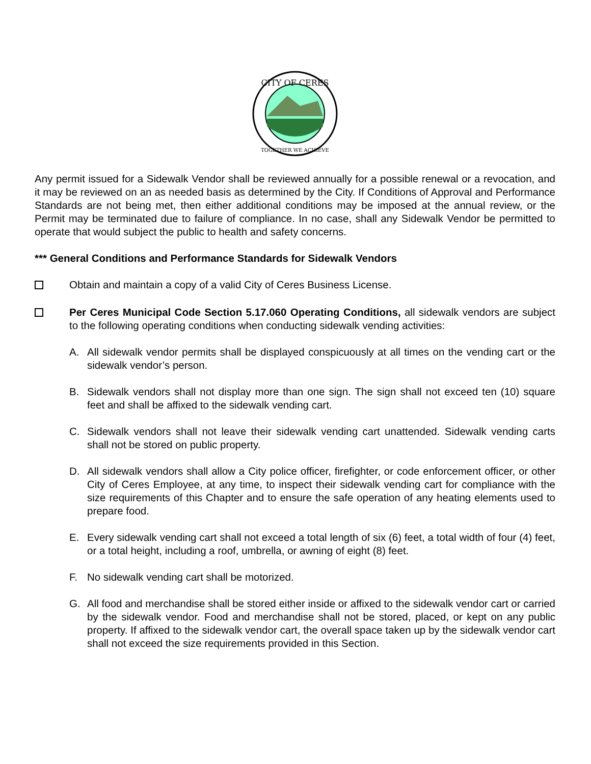CITY OF CERES
TOGETHER WE ACHIEVE
Any permit issued for a Sidewalk Vendor shall be reviewed annually for a possible renewal or a revocation, and it may be reviewed on an as needed basis as determined by the City. If Conditions of Approval and Performance Standards are not being met, then either additional conditions may be imposed at the annual review, or the Permit may be terminated due to failure of compliance. In no case, shall any Sidewalk Vendor be permitted to operate that would subject the public to health and safety concerns.
*** General Conditions and Performance Standards for Sidewalk Vendors
Obtain and maintain a copy of a valid City of Ceres Business License.
Per Ceres Municipal Code Section 5.17.060 Operating Conditions, all sidewalk vendors are subject to the following operating conditions when conducting sidewalk vending activities:
A. All sidewalk vendor permits shall be displayed conspicuously at all times on the vending cart or the sidewalk vendor’s person.
B. Sidewalk vendors shall not display more than one sign. The sign shall not exceed ten (10) square feet and shall be affixed to the sidewalk vending cart.
C. Sidewalk vendors shall not leave their sidewalk vending cart unattended. Sidewalk vending carts shall not be stored on public property.
D. All sidewalk vendors shall allow a City police officer, firefighter, or code enforcement officer, or other City of Ceres Employee, at any time, to inspect their sidewalk vending cart for compliance with the size requirements of this Chapter and to ensure the safe operation of any heating elements used to prepare food.
E. Every sidewalk vending cart shall not exceed a total length of six (6) feet, a total width of four (4) feet, or a total height, including a roof, umbrella, or awning of eight (8) feet.
F. No sidewalk vending cart shall be motorized.
G. All food and merchandise shall be stored either inside or affixed to the sidewalk vendor cart or carried by the sidewalk vendor. Food and merchandise shall not be stored, placed, or kept on any public property. If affixed to the sidewalk vendor cart, the overall space taken up by the sidewalk vendor cart shall not exceed the size requirements provided in this Section.